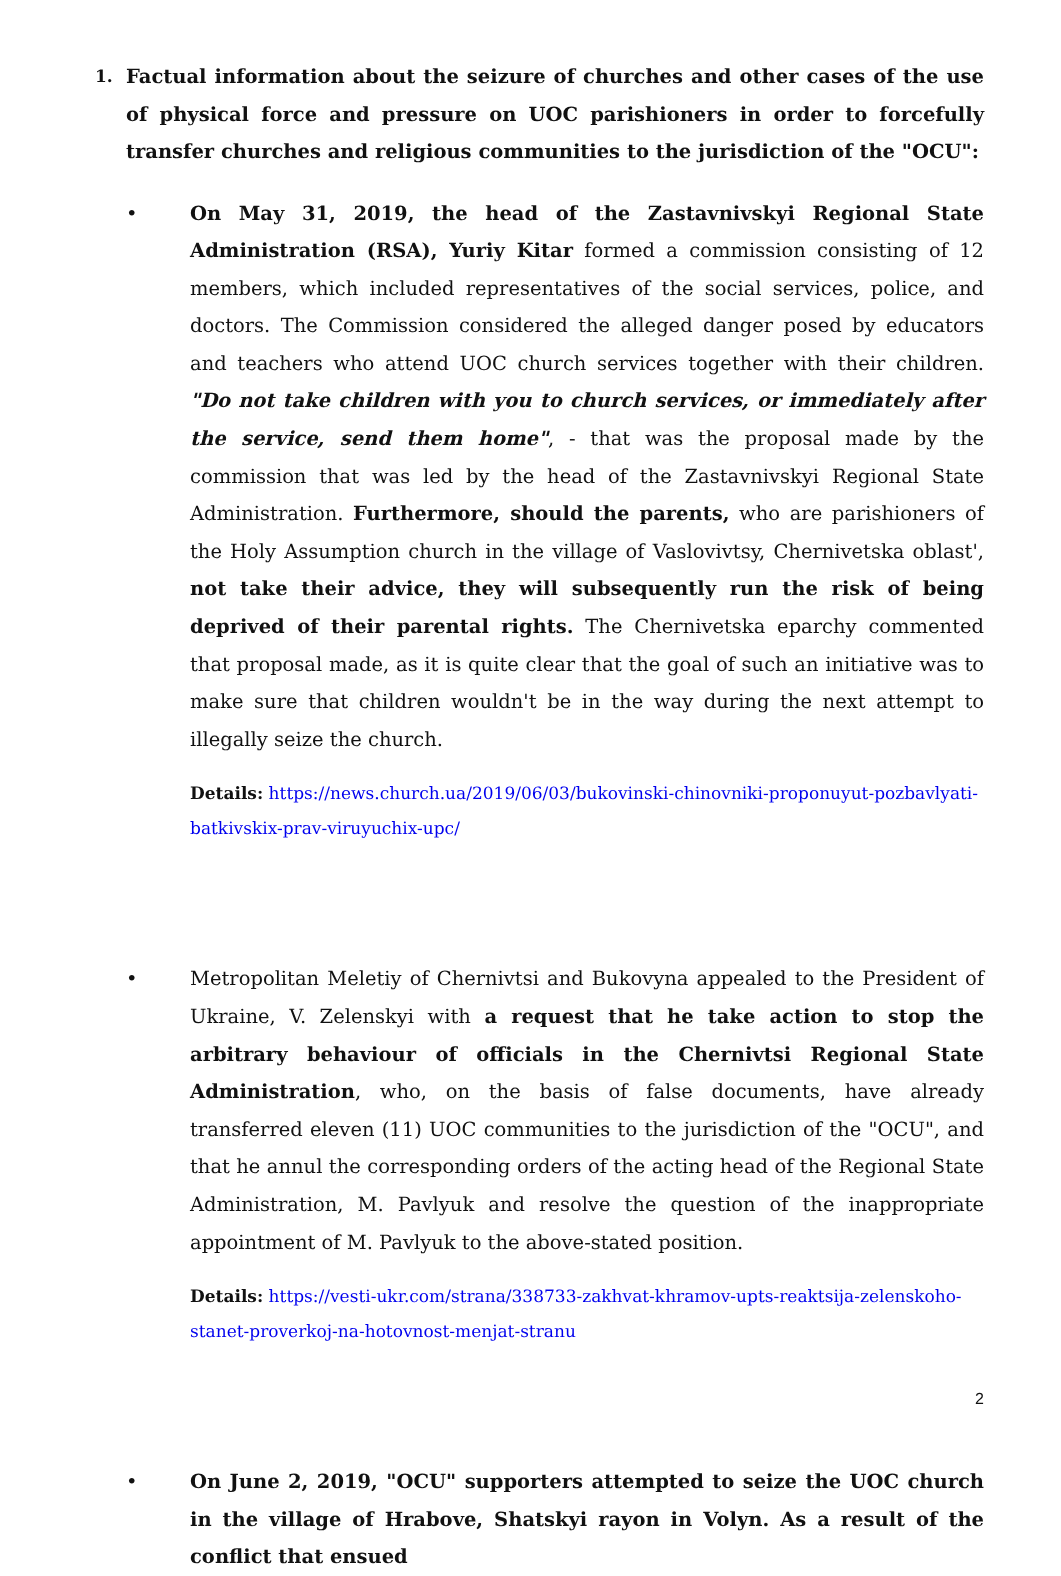1. Factual information about the seizure of churches and other cases of the use of physical force and pressure on UOC parishioners in order to forcefully transfer churches and religious communities to the jurisdiction of the "OCU":
• On May 31, 2019, the head of the Zastavnivskyi Regional State Administration (RSA), Yuriy Kitar formed a commission consisting of 12 members, which included representatives of the social services, police, and doctors. The Commission considered the alleged danger posed by educators and teachers who attend UOC church services together with their children. "Do not take children with you to church services, or immediately after the service, send them home", - that was the proposal made by the commission that was led by the head of the Zastavnivskyi Regional State Administration. Furthermore, should the parents, who are parishioners of the Holy Assumption church in the village of Vaslovivtsy, Chernivetska oblast', not take their advice, they will subsequently run the risk of being deprived of their parental rights. The Chernivetska eparchy commented that proposal made, as it is quite clear that the goal of such an initiative was to make sure that children wouldn't be in the way during the next attempt to illegally seize the church.
Details: https://news.church.ua/2019/06/03/bukovinski-chinovniki-proponuyut-pozbavlyati-batkivskix-prav-viruyuchix-upc/
• Metropolitan Meletiy of Chernivtsi and Bukovyna appealed to the President of Ukraine, V. Zelenskyi with a request that he take action to stop the arbitrary behaviour of officials in the Chernivtsi Regional State Administration, who, on the basis of false documents, have already transferred eleven (11) UOC communities to the jurisdiction of the "OCU", and that he annul the corresponding orders of the acting head of the Regional State Administration, M. Pavlyuk and resolve the question of the inappropriate appointment of M. Pavlyuk to the above-stated position.
Details: https://vesti-ukr.com/strana/338733-zakhvat-khramov-upts-reaktsija-zelenskoho-stanet-proverkoj-na-hotovnost-menjat-stranu
• On June 2, 2019, "OCU" supporters attempted to seize the UOC church in the village of Hrabove, Shatskyi rayon in Volyn. As a result of the conflict that ensued
2